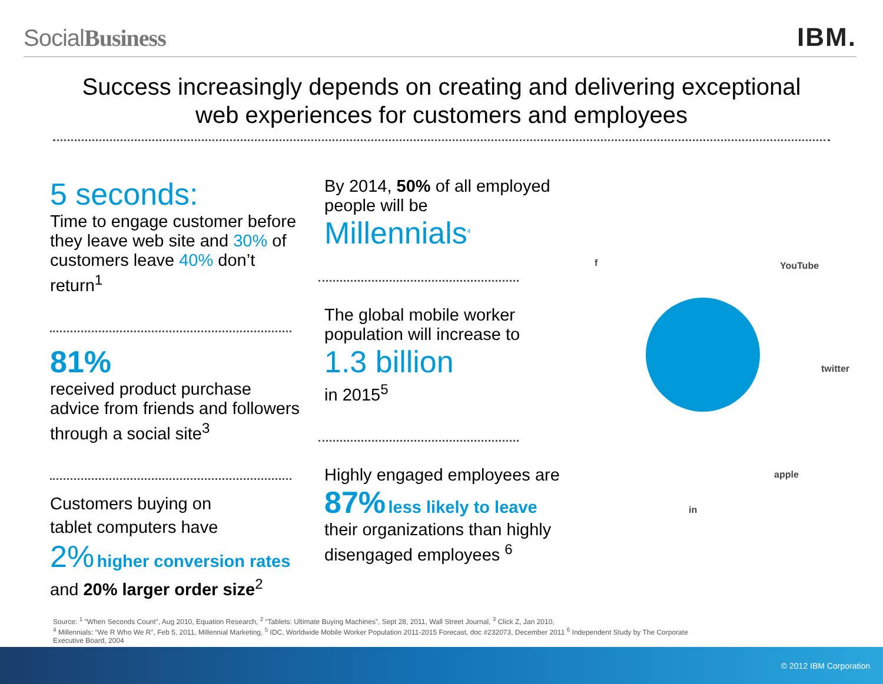SocialBusiness
IBM.
Success increasingly depends on creating and delivering exceptional
web experiences for customers and employees
5 seconds:
Time to engage customer before they leave web site and 30% of customers leave 40% don’t return<sup>1</sup>
81%
received product purchase advice from friends and followers through a social site<sup>3</sup>
Customers buying on
tablet computers have
2% higher conversion rates
and 20% larger order size<sup>2</sup>
By 2014, 50% of all employed people will be
Millennials<sup>4</sup>
The global mobile worker population will increase to
1.3 billion
in 2015<sup>5</sup>
Highly engaged employees are
87% less likely to leave
their organizations than highly disengaged employees <sup>6</sup>
f YouTube
twitter
apple
in
Source: <sup>1</sup> "When Seconds Count", Aug 2010, Equation Research, <sup>2</sup> “Tablets: Ultimate Buying Machines”, Sept 28, 2011, Wall Street Journal, <sup>3</sup> Click Z, Jan 2010,
<sup>4</sup> Millennials: “We R Who We R”, Feb 5, 2011, Millennial Marketing, <sup>5</sup> IDC, Worldwide Mobile Worker Population 2011-2015 Forecast, doc #232073, December 2011 <sup>6</sup> Independent Study by The Corporate Executive Board, 2004
© 2012 IBM Corporation